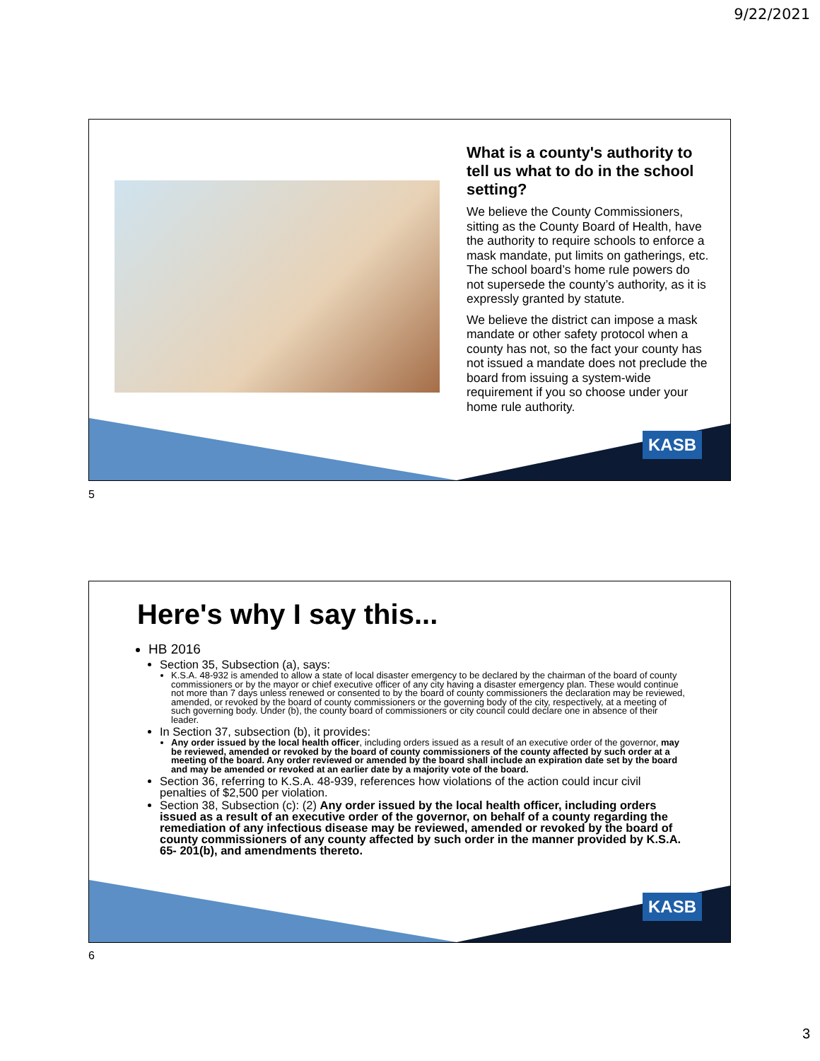9/22/2021
What is a county's authority to tell us what to do in the school setting?
We believe the County Commissioners, sitting as the County Board of Health, have the authority to require schools to enforce a mask mandate, put limits on gatherings, etc. The school board’s home rule powers do not supersede the county’s authority, as it is expressly granted by statute.
We believe the district can impose a mask mandate or other safety protocol when a county has not, so the fact your county has not issued a mandate does not preclude the board from issuing a system-wide requirement if you so choose under your home rule authority.
KASB
5
Here's why I say this...
HB 2016
Section 35, Subsection (a), says:
K.S.A. 48-932 is amended to allow a state of local disaster emergency to be declared by the chairman of the board of county commissioners or by the mayor or chief executive officer of any city having a disaster emergency plan. These would continue not more than 7 days unless renewed or consented to by the board of county commissioners the declaration may be reviewed, amended, or revoked by the board of county commissioners or the governing body of the city, respectively, at a meeting of such governing body. Under (b), the county board of commissioners or city council could declare one in absence of their leader.
In Section 37, subsection (b), it provides:
Any order issued by the local health officer, including orders issued as a result of an executive order of the governor, may be reviewed, amended or revoked by the board of county commissioners of the county affected by such order at a meeting of the board. Any order reviewed or amended by the board shall include an expiration date set by the board and may be amended or revoked at an earlier date by a majority vote of the board.
Section 36, referring to K.S.A. 48-939, references how violations of the action could incur civil penalties of $2,500 per violation.
Section 38, Subsection (c): (2) Any order issued by the local health officer, including orders issued as a result of an executive order of the governor, on behalf of a county regarding the remediation of any infectious disease may be reviewed, amended or revoked by the board of county commissioners of any county affected by such order in the manner provided by K.S.A. 65- 201(b), and amendments thereto.
KASB
6
3